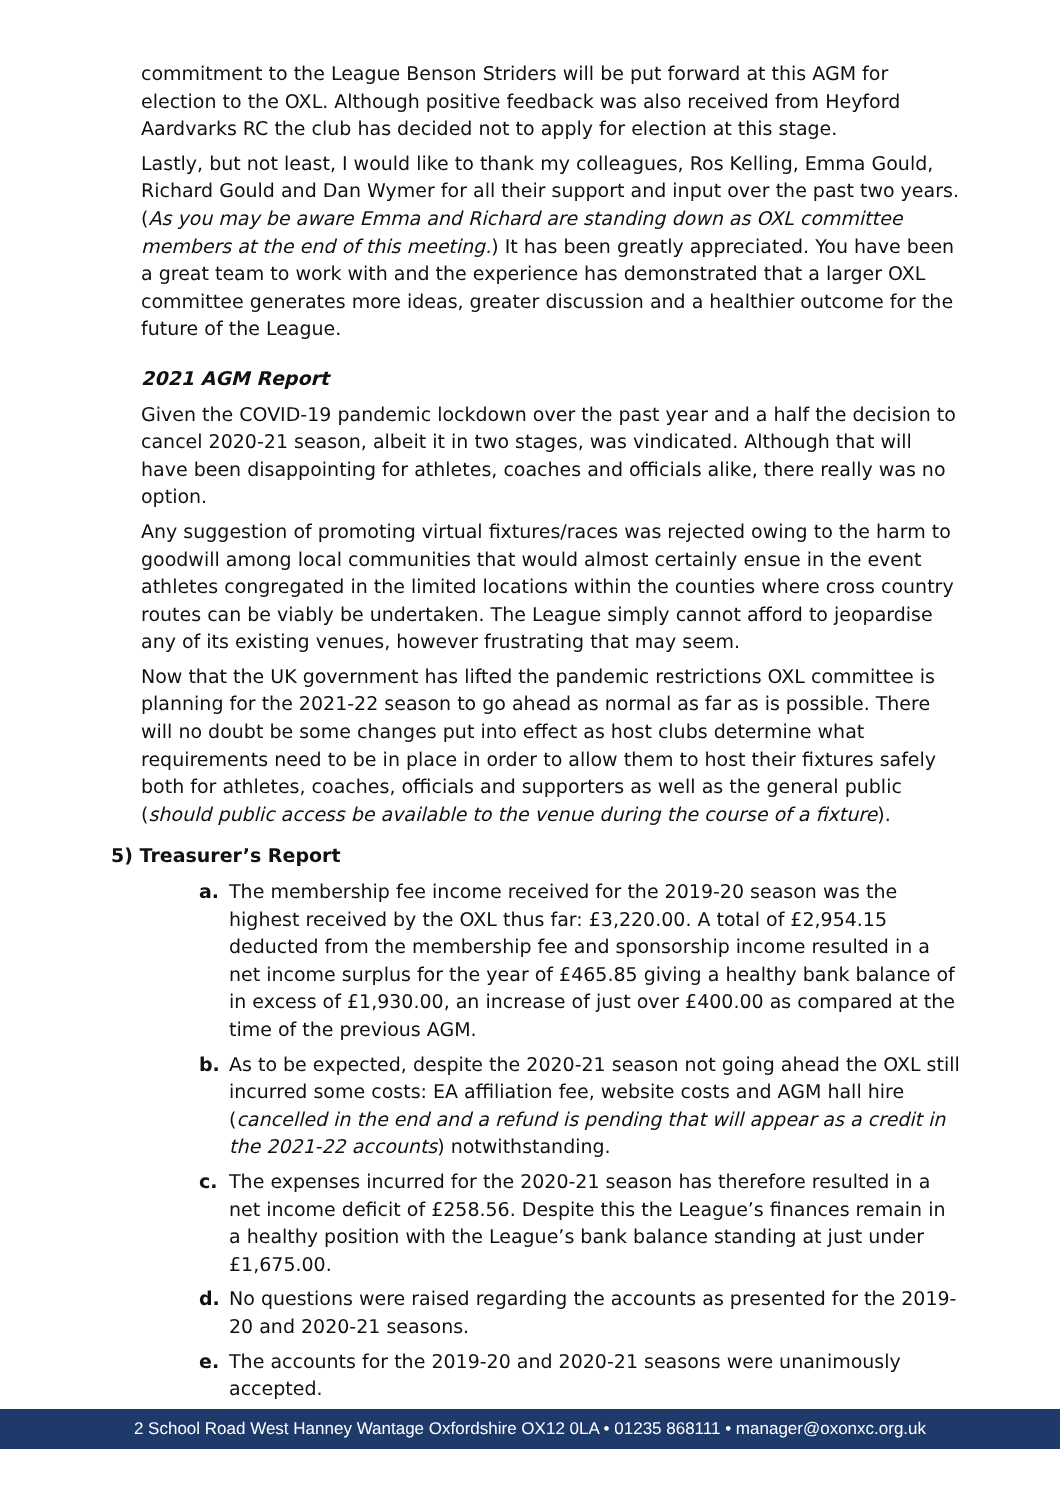commitment to the League Benson Striders will be put forward at this AGM for election to the OXL. Although positive feedback was also received from Heyford Aardvarks RC the club has decided not to apply for election at this stage.
Lastly, but not least, I would like to thank my colleagues, Ros Kelling, Emma Gould, Richard Gould and Dan Wymer for all their support and input over the past two years. (As you may be aware Emma and Richard are standing down as OXL committee members at the end of this meeting.) It has been greatly appreciated. You have been a great team to work with and the experience has demonstrated that a larger OXL committee generates more ideas, greater discussion and a healthier outcome for the future of the League.
2021 AGM Report
Given the COVID-19 pandemic lockdown over the past year and a half the decision to cancel 2020-21 season, albeit it in two stages, was vindicated. Although that will have been disappointing for athletes, coaches and officials alike, there really was no option.
Any suggestion of promoting virtual fixtures/races was rejected owing to the harm to goodwill among local communities that would almost certainly ensue in the event athletes congregated in the limited locations within the counties where cross country routes can be viably be undertaken. The League simply cannot afford to jeopardise any of its existing venues, however frustrating that may seem.
Now that the UK government has lifted the pandemic restrictions OXL committee is planning for the 2021-22 season to go ahead as normal as far as is possible. There will no doubt be some changes put into effect as host clubs determine what requirements need to be in place in order to allow them to host their fixtures safely both for athletes, coaches, officials and supporters as well as the general public (should public access be available to the venue during the course of a fixture).
5) Treasurer’s Report
a. The membership fee income received for the 2019-20 season was the highest received by the OXL thus far: £3,220.00. A total of £2,954.15 deducted from the membership fee and sponsorship income resulted in a net income surplus for the year of £465.85 giving a healthy bank balance of in excess of £1,930.00, an increase of just over £400.00 as compared at the time of the previous AGM.
b. As to be expected, despite the 2020-21 season not going ahead the OXL still incurred some costs: EA affiliation fee, website costs and AGM hall hire (cancelled in the end and a refund is pending that will appear as a credit in the 2021-22 accounts) notwithstanding.
c. The expenses incurred for the 2020-21 season has therefore resulted in a net income deficit of £258.56. Despite this the League’s finances remain in a healthy position with the League’s bank balance standing at just under £1,675.00.
d. No questions were raised regarding the accounts as presented for the 2019-20 and 2020-21 seasons.
e. The accounts for the 2019-20 and 2020-21 seasons were unanimously accepted.
2 School Road West Hanney Wantage Oxfordshire OX12 0LA • 01235 868111 • manager@oxonxc.org.uk